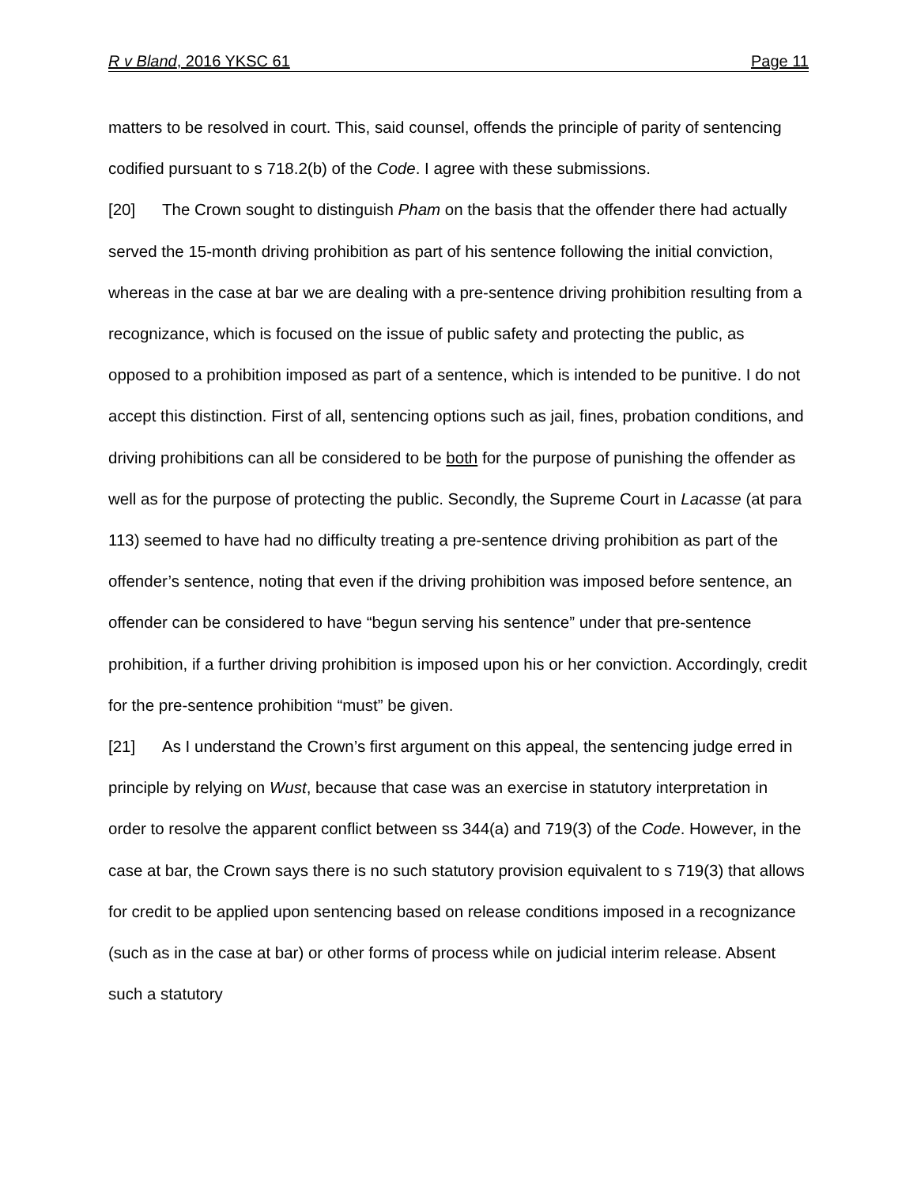R v Bland, 2016 YKSC 61 Page 11
matters to be resolved in court. This, said counsel, offends the principle of parity of sentencing codified pursuant to s 718.2(b) of the Code. I agree with these submissions.
[20] The Crown sought to distinguish Pham on the basis that the offender there had actually served the 15-month driving prohibition as part of his sentence following the initial conviction, whereas in the case at bar we are dealing with a pre-sentence driving prohibition resulting from a recognizance, which is focused on the issue of public safety and protecting the public, as opposed to a prohibition imposed as part of a sentence, which is intended to be punitive. I do not accept this distinction. First of all, sentencing options such as jail, fines, probation conditions, and driving prohibitions can all be considered to be both for the purpose of punishing the offender as well as for the purpose of protecting the public. Secondly, the Supreme Court in Lacasse (at para 113) seemed to have had no difficulty treating a pre-sentence driving prohibition as part of the offender’s sentence, noting that even if the driving prohibition was imposed before sentence, an offender can be considered to have “begun serving his sentence” under that pre-sentence prohibition, if a further driving prohibition is imposed upon his or her conviction. Accordingly, credit for the pre-sentence prohibition “must” be given.
[21] As I understand the Crown’s first argument on this appeal, the sentencing judge erred in principle by relying on Wust, because that case was an exercise in statutory interpretation in order to resolve the apparent conflict between ss 344(a) and 719(3) of the Code. However, in the case at bar, the Crown says there is no such statutory provision equivalent to s 719(3) that allows for credit to be applied upon sentencing based on release conditions imposed in a recognizance (such as in the case at bar) or other forms of process while on judicial interim release. Absent such a statutory